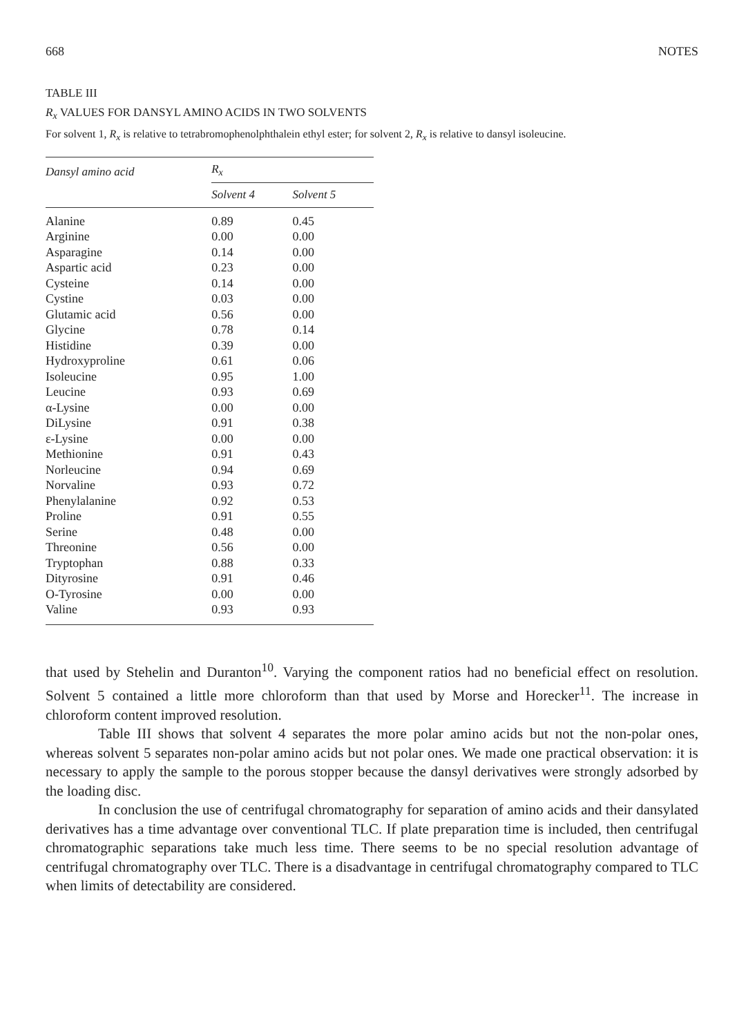668 NOTES
TABLE III
R<sub>x</sub> VALUES FOR DANSYL AMINO ACIDS IN TWO SOLVENTS
For solvent 1, R<sub>x</sub> is relative to tetrabromophenolphthalein ethyl ester; for solvent 2, R<sub>x</sub> is relative to dansyl isoleucine.
| Dansyl amino acid | R<sub>x</sub> | |
| --- | --- | --- |
| | Solvent 4 | Solvent 5 |
| Alanine | 0.89 | 0.45 |
| Arginine | 0.00 | 0.00 |
| Asparagine | 0.14 | 0.00 |
| Aspartic acid | 0.23 | 0.00 |
| Cysteine | 0.14 | 0.00 |
| Cystine | 0.03 | 0.00 |
| Glutamic acid | 0.56 | 0.00 |
| Glycine | 0.78 | 0.14 |
| Histidine | 0.39 | 0.00 |
| Hydroxyproline | 0.61 | 0.06 |
| Isoleucine | 0.95 | 1.00 |
| Leucine | 0.93 | 0.69 |
| α-Lysine | 0.00 | 0.00 |
| DiLysine | 0.91 | 0.38 |
| ε-Lysine | 0.00 | 0.00 |
| Methionine | 0.91 | 0.43 |
| Norleucine | 0.94 | 0.69 |
| Norvaline | 0.93 | 0.72 |
| Phenylalanine | 0.92 | 0.53 |
| Proline | 0.91 | 0.55 |
| Serine | 0.48 | 0.00 |
| Threonine | 0.56 | 0.00 |
| Tryptophan | 0.88 | 0.33 |
| Dityrosine | 0.91 | 0.46 |
| O-Tyrosine | 0.00 | 0.00 |
| Valine | 0.93 | 0.93 |
that used by Stehelin and Duranton<sup>10</sup>. Varying the component ratios had no beneficial effect on resolution. Solvent 5 contained a little more chloroform than that used by Morse and Horecker<sup>11</sup>. The increase in chloroform content improved resolution.
Table III shows that solvent 4 separates the more polar amino acids but not the non-polar ones, whereas solvent 5 separates non-polar amino acids but not polar ones. We made one practical observation: it is necessary to apply the sample to the porous stopper because the dansyl derivatives were strongly adsorbed by the loading disc.
In conclusion the use of centrifugal chromatography for separation of amino acids and their dansylated derivatives has a time advantage over conventional TLC. If plate preparation time is included, then centrifugal chromatographic separations take much less time. There seems to be no special resolution advantage of centrifugal chromatography over TLC. There is a disadvantage in centrifugal chromatography compared to TLC when limits of detectability are considered.